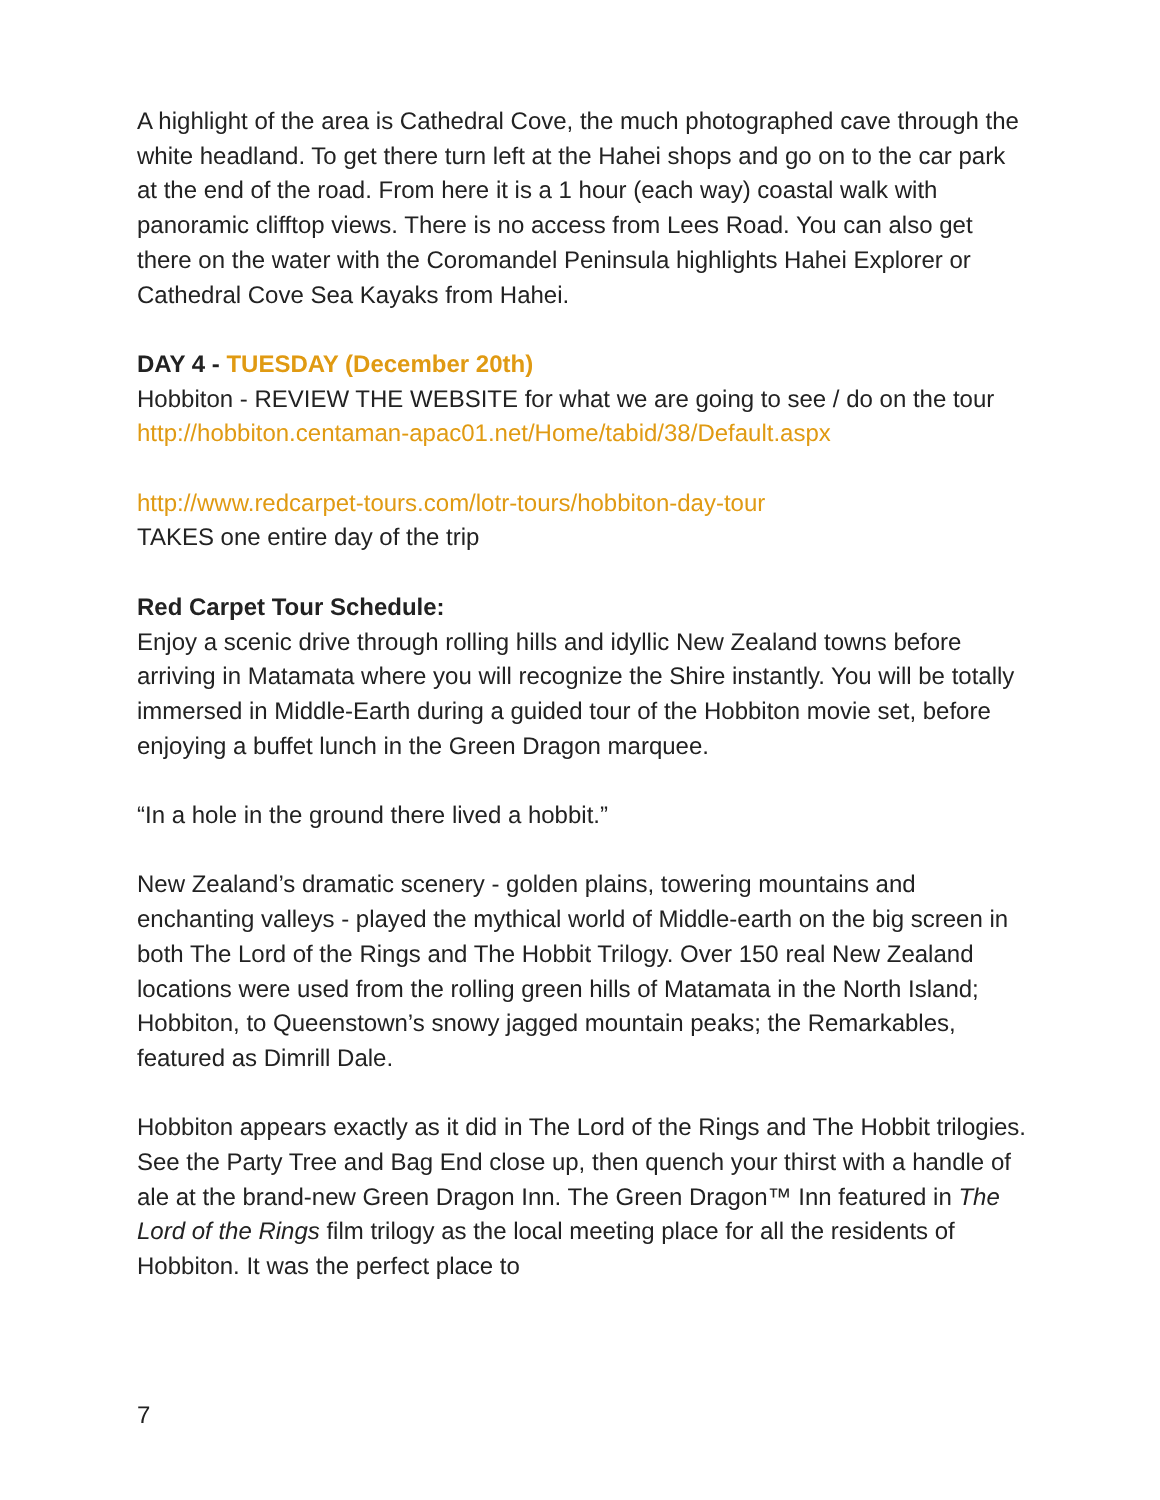A highlight of the area is Cathedral Cove, the much photographed cave through the white headland. To get there turn left at the Hahei shops and go on to the car park at the end of the road. From here it is a 1 hour (each way) coastal walk with panoramic clifftop views. There is no access from Lees Road. You can also get there on the water with the Coromandel Peninsula highlights Hahei Explorer or Cathedral Cove Sea Kayaks from Hahei.
DAY 4 - TUESDAY (December 20th)
Hobbiton - REVIEW THE WEBSITE for what we are going to see / do on the tour http://hobbiton.centaman-apac01.net/Home/tabid/38/Default.aspx
http://www.redcarpet-tours.com/lotr-tours/hobbiton-day-tour
TAKES one entire day of the trip
Red Carpet Tour Schedule:
Enjoy a scenic drive through rolling hills and idyllic New Zealand towns before arriving in Matamata where you will recognize the Shire instantly. You will be totally immersed in Middle-Earth during a guided tour of the Hobbiton movie set, before enjoying a buffet lunch in the Green Dragon marquee.
“In a hole in the ground there lived a hobbit.”
New Zealand’s dramatic scenery - golden plains, towering mountains and enchanting valleys - played the mythical world of Middle-earth on the big screen in both The Lord of the Rings and The Hobbit Trilogy. Over 150 real New Zealand locations were used from the rolling green hills of Matamata in the North Island; Hobbiton, to Queenstown’s snowy jagged mountain peaks; the Remarkables, featured as Dimrill Dale.
Hobbiton appears exactly as it did in The Lord of the Rings and The Hobbit trilogies. See the Party Tree and Bag End close up, then quench your thirst with a handle of ale at the brand-new Green Dragon Inn. The Green Dragon™ Inn featured in The Lord of the Rings film trilogy as the local meeting place for all the residents of Hobbiton. It was the perfect place to
7